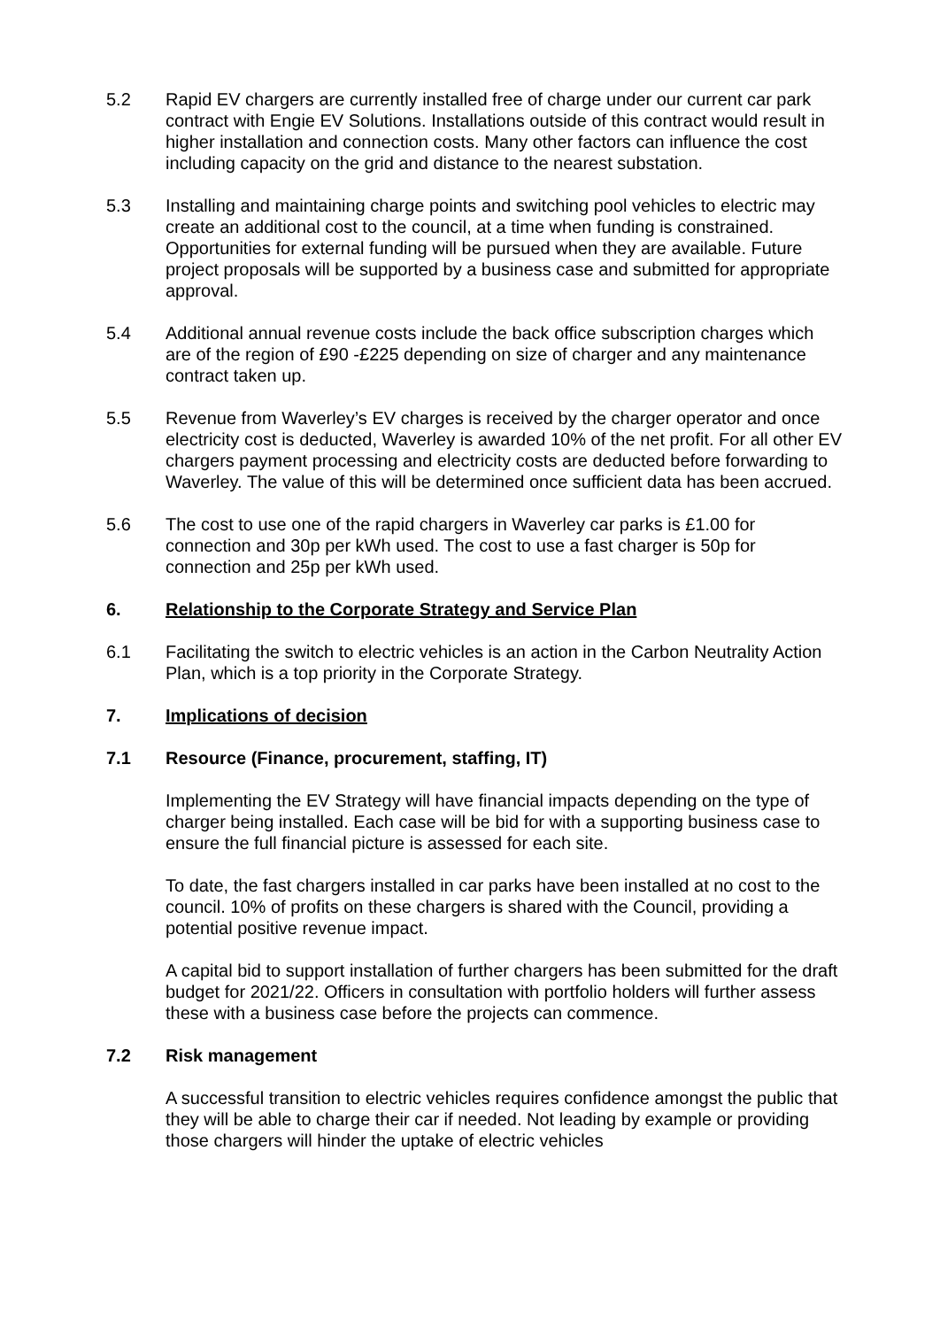5.2 Rapid EV chargers are currently installed free of charge under our current car park contract with Engie EV Solutions. Installations outside of this contract would result in higher installation and connection costs. Many other factors can influence the cost including capacity on the grid and distance to the nearest substation.
5.3 Installing and maintaining charge points and switching pool vehicles to electric may create an additional cost to the council, at a time when funding is constrained. Opportunities for external funding will be pursued when they are available. Future project proposals will be supported by a business case and submitted for appropriate approval.
5.4 Additional annual revenue costs include the back office subscription charges which are of the region of £90 -£225 depending on size of charger and any maintenance contract taken up.
5.5 Revenue from Waverley’s EV charges is received by the charger operator and once electricity cost is deducted, Waverley is awarded 10% of the net profit. For all other EV chargers payment processing and electricity costs are deducted before forwarding to Waverley. The value of this will be determined once sufficient data has been accrued.
5.6 The cost to use one of the rapid chargers in Waverley car parks is £1.00 for connection and 30p per kWh used. The cost to use a fast charger is 50p for connection and 25p per kWh used.
6. Relationship to the Corporate Strategy and Service Plan
6.1 Facilitating the switch to electric vehicles is an action in the Carbon Neutrality Action Plan, which is a top priority in the Corporate Strategy.
7. Implications of decision
7.1 Resource (Finance, procurement, staffing, IT)
Implementing the EV Strategy will have financial impacts depending on the type of charger being installed. Each case will be bid for with a supporting business case to ensure the full financial picture is assessed for each site.
To date, the fast chargers installed in car parks have been installed at no cost to the council. 10% of profits on these chargers is shared with the Council, providing a potential positive revenue impact.
A capital bid to support installation of further chargers has been submitted for the draft budget for 2021/22. Officers in consultation with portfolio holders will further assess these with a business case before the projects can commence.
7.2 Risk management
A successful transition to electric vehicles requires confidence amongst the public that they will be able to charge their car if needed. Not leading by example or providing those chargers will hinder the uptake of electric vehicles